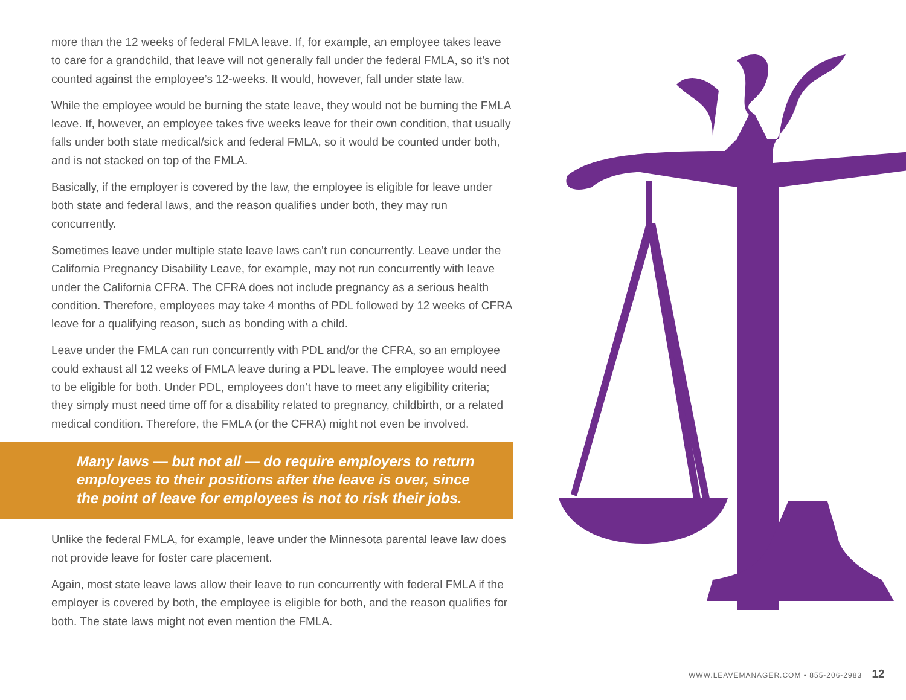more than the 12 weeks of federal FMLA leave. If, for example, an employee takes leave to care for a grandchild, that leave will not generally fall under the federal FMLA, so it’s not counted against the employee’s 12-weeks. It would, however, fall under state law.
While the employee would be burning the state leave, they would not be burning the FMLA leave. If, however, an employee takes five weeks leave for their own condition, that usually falls under both state medical/sick and federal FMLA, so it would be counted under both, and is not stacked on top of the FMLA.
Basically, if the employer is covered by the law, the employee is eligible for leave under both state and federal laws, and the reason qualifies under both, they may run concurrently.
Sometimes leave under multiple state leave laws can’t run concurrently. Leave under the California Pregnancy Disability Leave, for example, may not run concurrently with leave under the California CFRA. The CFRA does not include pregnancy as a serious health condition. Therefore, employees may take 4 months of PDL followed by 12 weeks of CFRA leave for a qualifying reason, such as bonding with a child.
Leave under the FMLA can run concurrently with PDL and/or the CFRA, so an employee could exhaust all 12 weeks of FMLA leave during a PDL leave. The employee would need to be eligible for both. Under PDL, employees don’t have to meet any eligibility criteria; they simply must need time off for a disability related to pregnancy, childbirth, or a related medical condition. Therefore, the FMLA (or the CFRA) might not even be involved.
Many laws — but not all — do require employers to return employees to their positions after the leave is over, since the point of leave for employees is not to risk their jobs.
Unlike the federal FMLA, for example, leave under the Minnesota parental leave law does not provide leave for foster care placement.
Again, most state leave laws allow their leave to run concurrently with federal FMLA if the employer is covered by both, the employee is eligible for both, and the reason qualifies for both. The state laws might not even mention the FMLA.
WWW.LEAVEMANAGER.COM • 855-206-2983 12